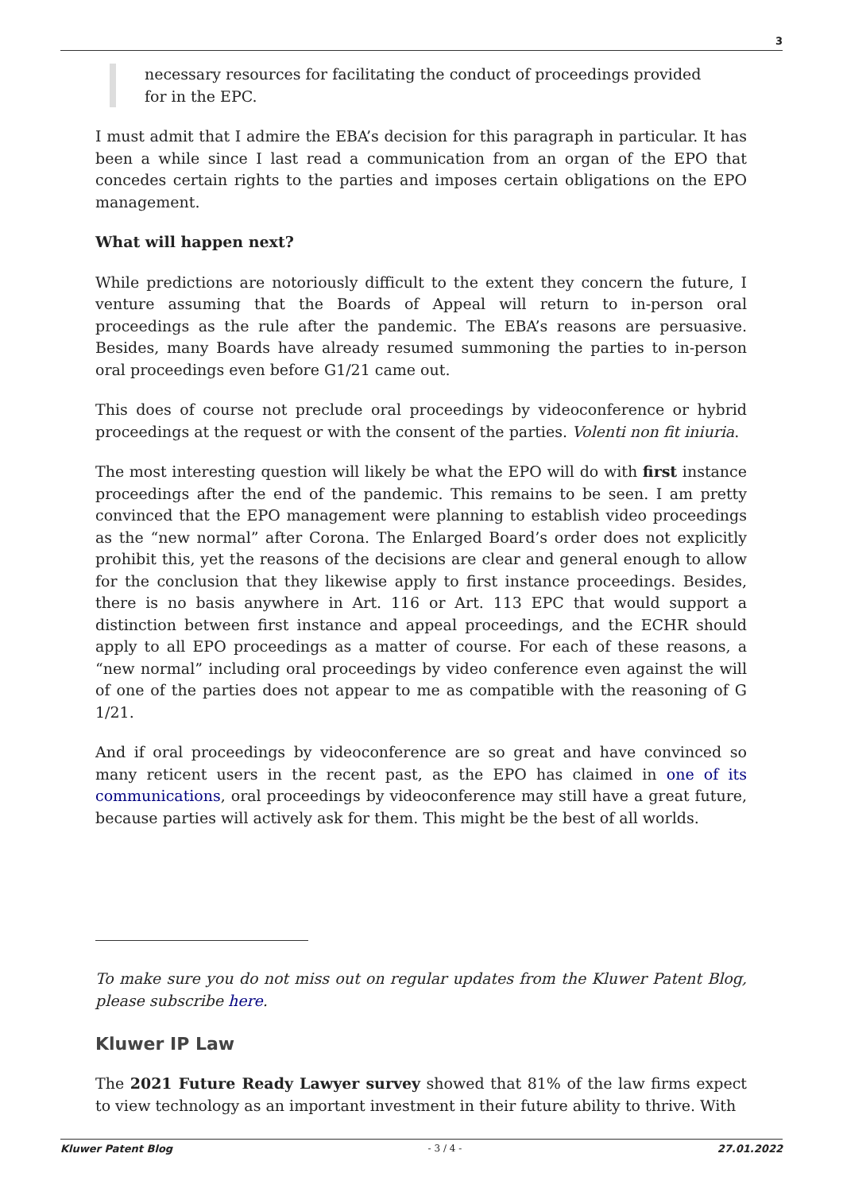3
necessary resources for facilitating the conduct of proceedings provided for in the EPC.
I must admit that I admire the EBA’s decision for this paragraph in particular. It has been a while since I last read a communication from an organ of the EPO that concedes certain rights to the parties and imposes certain obligations on the EPO management.
What will happen next?
While predictions are notoriously difficult to the extent they concern the future, I venture assuming that the Boards of Appeal will return to in-person oral proceedings as the rule after the pandemic. The EBA’s reasons are persuasive. Besides, many Boards have already resumed summoning the parties to in-person oral proceedings even before G1/21 came out.
This does of course not preclude oral proceedings by videoconference or hybrid proceedings at the request or with the consent of the parties. Volenti non fit iniuria.
The most interesting question will likely be what the EPO will do with first instance proceedings after the end of the pandemic. This remains to be seen. I am pretty convinced that the EPO management were planning to establish video proceedings as the “new normal” after Corona. The Enlarged Board’s order does not explicitly prohibit this, yet the reasons of the decisions are clear and general enough to allow for the conclusion that they likewise apply to first instance proceedings. Besides, there is no basis anywhere in Art. 116 or Art. 113 EPC that would support a distinction between first instance and appeal proceedings, and the ECHR should apply to all EPO proceedings as a matter of course. For each of these reasons, a “new normal” including oral proceedings by video conference even against the will of one of the parties does not appear to me as compatible with the reasoning of G 1/21.
And if oral proceedings by videoconference are so great and have convinced so many reticent users in the recent past, as the EPO has claimed in one of its communications, oral proceedings by videoconference may still have a great future, because parties will actively ask for them. This might be the best of all worlds.
To make sure you do not miss out on regular updates from the Kluwer Patent Blog, please subscribe here.
Kluwer IP Law
The 2021 Future Ready Lawyer survey showed that 81% of the law firms expect to view technology as an important investment in their future ability to thrive. With
Kluwer Patent Blog - 3 / 4 - 27.01.2022